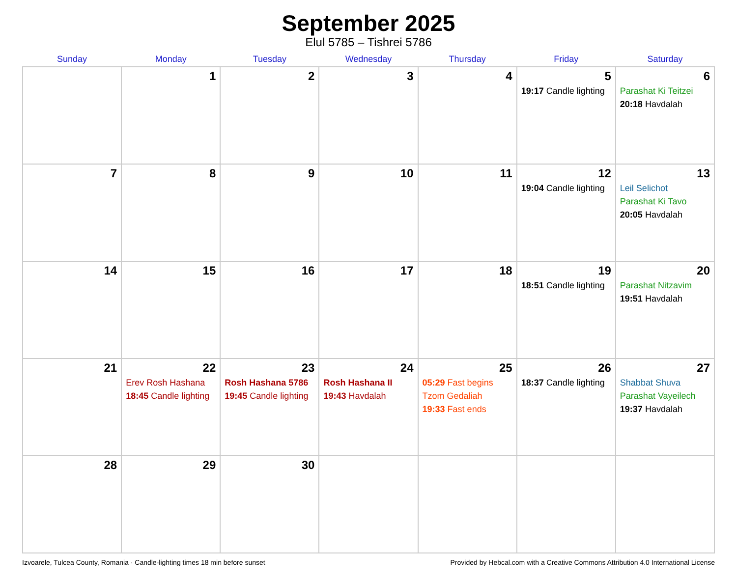September 2025
Elul 5785 – Tishrei 5786
| Sunday | Monday | Tuesday | Wednesday | Thursday | Friday | Saturday |
| --- | --- | --- | --- | --- | --- | --- |
| | 1 | 2 | 3 | 4 | 5 19:17 Candle lighting | 6 Parashat Ki Teitzei 20:18 Havdalah |
| 7 | 8 | 9 | 10 | 11 | 12 19:04 Candle lighting | 13 Leil Selichot Parashat Ki Tavo 20:05 Havdalah |
| 14 | 15 | 16 | 17 | 18 | 19 18:51 Candle lighting | 20 Parashat Nitzavim 19:51 Havdalah |
| 21 | 22 Erev Rosh Hashana 18:45 Candle lighting | 23 Rosh Hashana 5786 19:45 Candle lighting | 24 Rosh Hashana II 19:43 Havdalah | 25 05:29 Fast begins Tzom Gedaliah 19:33 Fast ends | 26 18:37 Candle lighting | 27 Shabbat Shuva Parashat Vayeilech 19:37 Havdalah |
| 28 | 29 | 30 | | | | |
Izvoarele, Tulcea County, Romania · Candle-lighting times 18 min before sunset Provided by Hebcal.com with a Creative Commons Attribution 4.0 International License